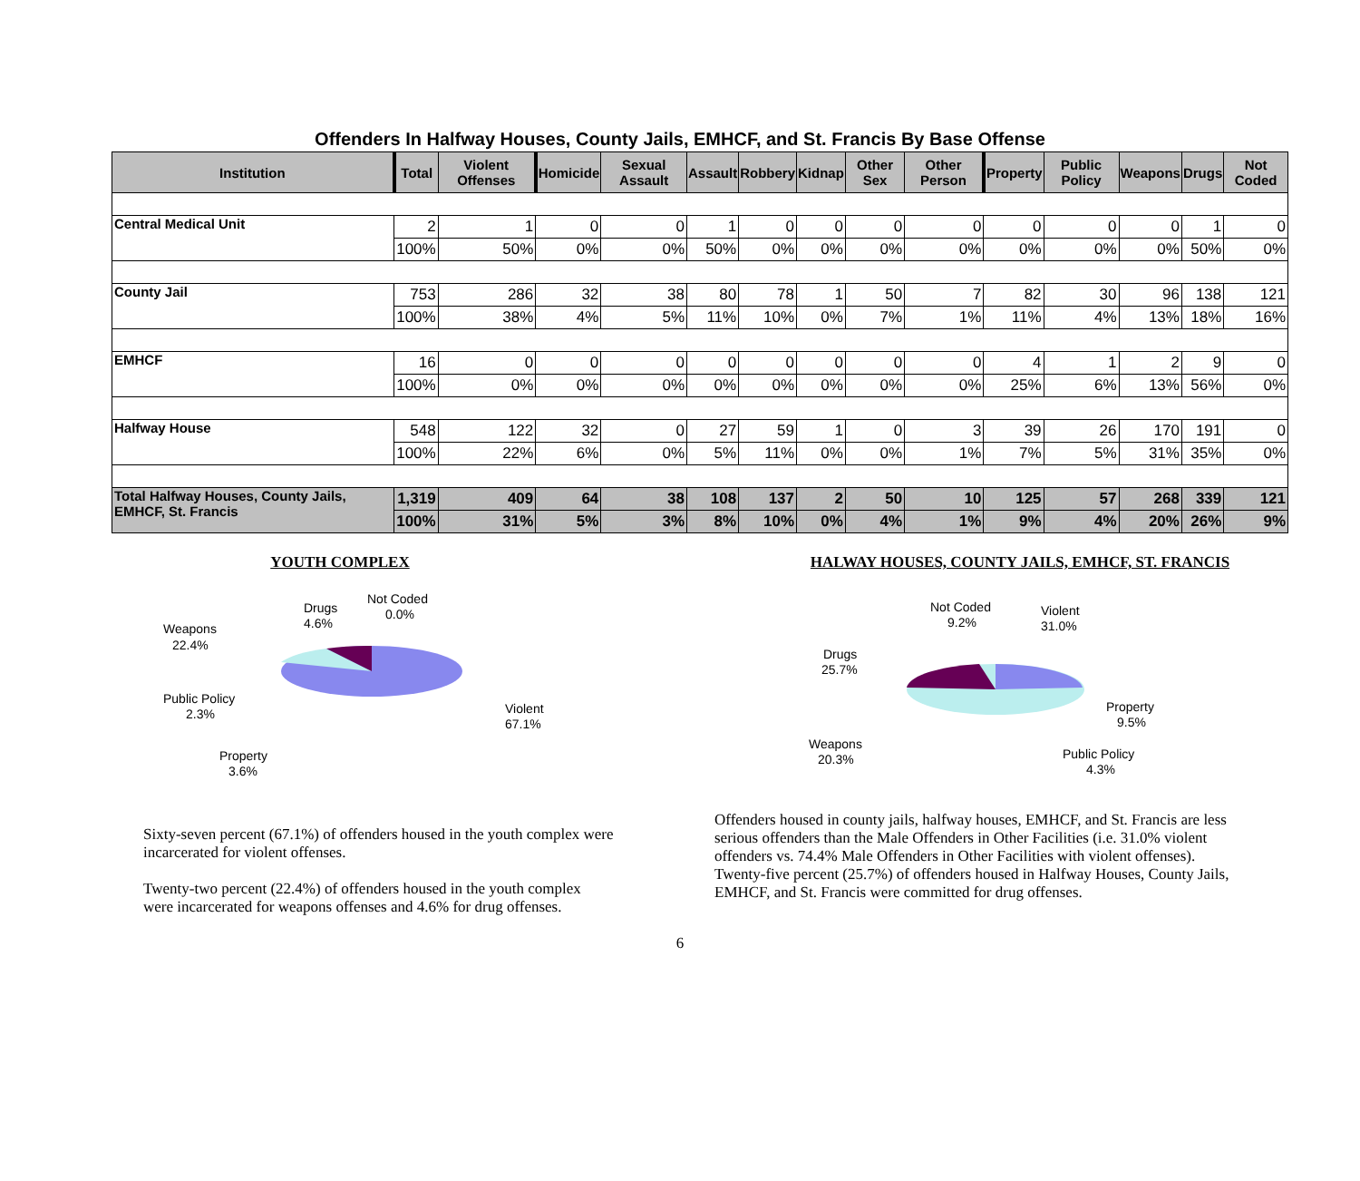Offenders In Halfway Houses, County Jails, EMHCF, and St. Francis By Base Offense
| Institution | Total | Violent Offenses | Homicide | Sexual Assault | Assault | Robbery | Kidnap | Other Sex | Other Person | Property | Public Policy | Weapons | Drugs | Not Coded |
| --- | --- | --- | --- | --- | --- | --- | --- | --- | --- | --- | --- | --- | --- | --- |
| Central Medical Unit | 2 | 1 | 0 | 0 | 1 | 0 | 0 | 0 | 0 | 0 | 0 | 0 | 1 | 0 |
| | 100% | 50% | 0% | 0% | 50% | 0% | 0% | 0% | 0% | 0% | 0% | 0% | 50% | 0% |
| County Jail | 753 | 286 | 32 | 38 | 80 | 78 | 1 | 50 | 7 | 82 | 30 | 96 | 138 | 121 |
| | 100% | 38% | 4% | 5% | 11% | 10% | 0% | 7% | 1% | 11% | 4% | 13% | 18% | 16% |
| EMHCF | 16 | 0 | 0 | 0 | 0 | 0 | 0 | 0 | 0 | 4 | 1 | 2 | 9 | 0 |
| | 100% | 0% | 0% | 0% | 0% | 0% | 0% | 0% | 0% | 25% | 6% | 13% | 56% | 0% |
| Halfway House | 548 | 122 | 32 | 0 | 27 | 59 | 1 | 0 | 3 | 39 | 26 | 170 | 191 | 0 |
| | 100% | 22% | 6% | 0% | 5% | 11% | 0% | 0% | 1% | 7% | 5% | 31% | 35% | 0% |
| Total Halfway Houses, County Jails, EMHCF, St. Francis | 1,319 | 409 | 64 | 38 | 108 | 137 | 2 | 50 | 10 | 125 | 57 | 268 | 339 | 121 |
| | 100% | 31% | 5% | 3% | 8% | 10% | 0% | 4% | 1% | 9% | 4% | 20% | 26% | 9% |
YOUTH COMPLEX
Drugs
4.6%
Not Coded
0.0%
Weapons
22.4%
Public Policy
2.3%
Property
3.6%
Violent
67.1%
Sixty-seven percent (67.1%) of offenders housed in the youth complex were incarcerated for violent offenses.
Twenty-two percent (22.4%) of offenders housed in the youth complex were incarcerated for weapons offenses and 4.6% for drug offenses.
HALWAY HOUSES, COUNTY JAILS, EMHCF, ST. FRANCIS
Not Coded
9.2%
Violent
31.0%
Drugs
25.7%
Property
9.5%
Weapons
20.3%
Public Policy
4.3%
Offenders housed in county jails, halfway houses, EMHCF, and St. Francis are less serious offenders than the Male Offenders in Other Facilities (i.e. 31.0% violent offenders vs. 74.4% Male Offenders in Other Facilities with violent offenses).
Twenty-five percent (25.7%) of offenders housed in Halfway Houses, County Jails, EMHCF, and St. Francis were committed for drug offenses.
6